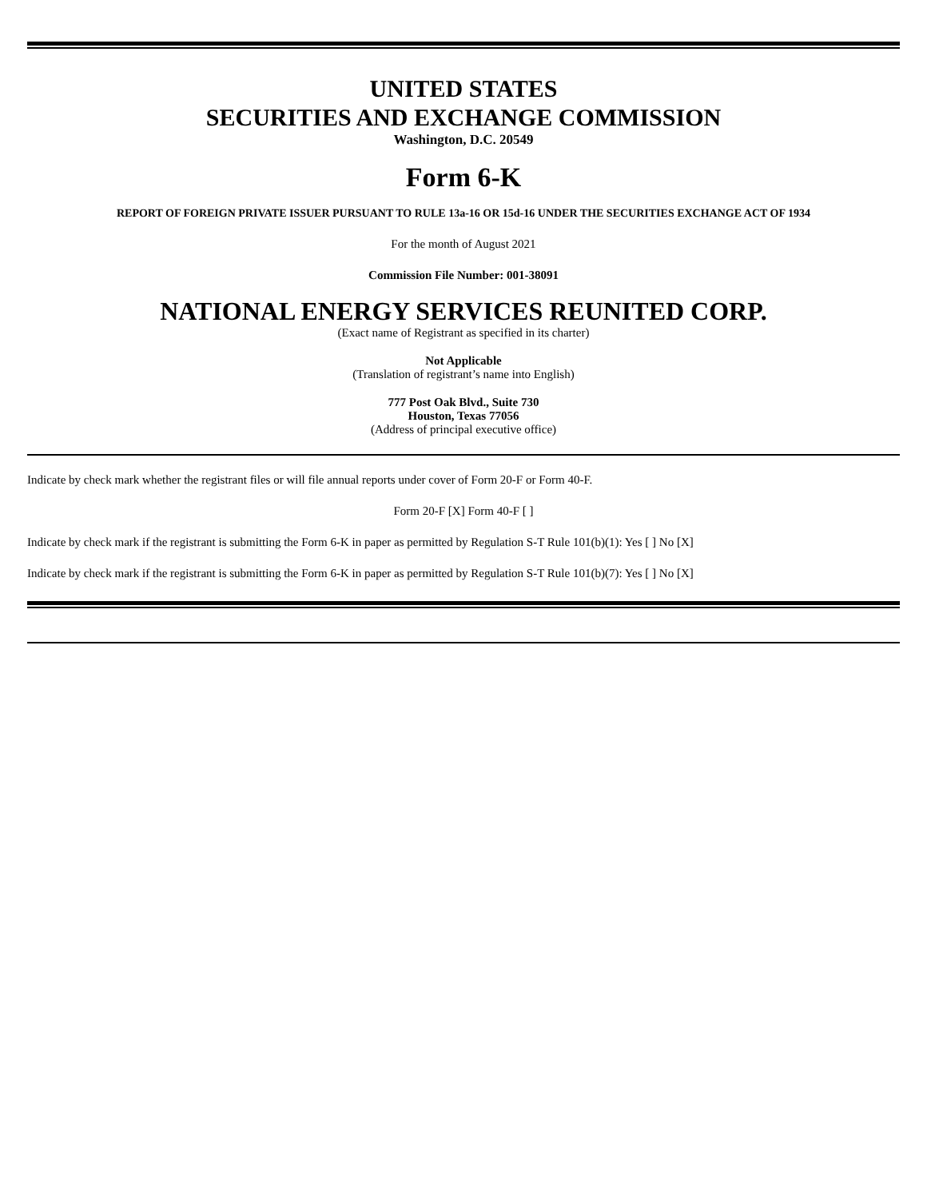UNITED STATES
SECURITIES AND EXCHANGE COMMISSION
Washington, D.C. 20549
Form 6-K
REPORT OF FOREIGN PRIVATE ISSUER PURSUANT TO RULE 13a-16 OR 15d-16 UNDER THE SECURITIES EXCHANGE ACT OF 1934
For the month of August 2021
Commission File Number: 001-38091
NATIONAL ENERGY SERVICES REUNITED CORP.
(Exact name of Registrant as specified in its charter)
Not Applicable
(Translation of registrant’s name into English)
777 Post Oak Blvd., Suite 730
Houston, Texas 77056
(Address of principal executive office)
Indicate by check mark whether the registrant files or will file annual reports under cover of Form 20-F or Form 40-F.
Form 20-F [X] Form 40-F [ ]
Indicate by check mark if the registrant is submitting the Form 6-K in paper as permitted by Regulation S-T Rule 101(b)(1): Yes [ ] No [X]
Indicate by check mark if the registrant is submitting the Form 6-K in paper as permitted by Regulation S-T Rule 101(b)(7): Yes [ ] No [X]